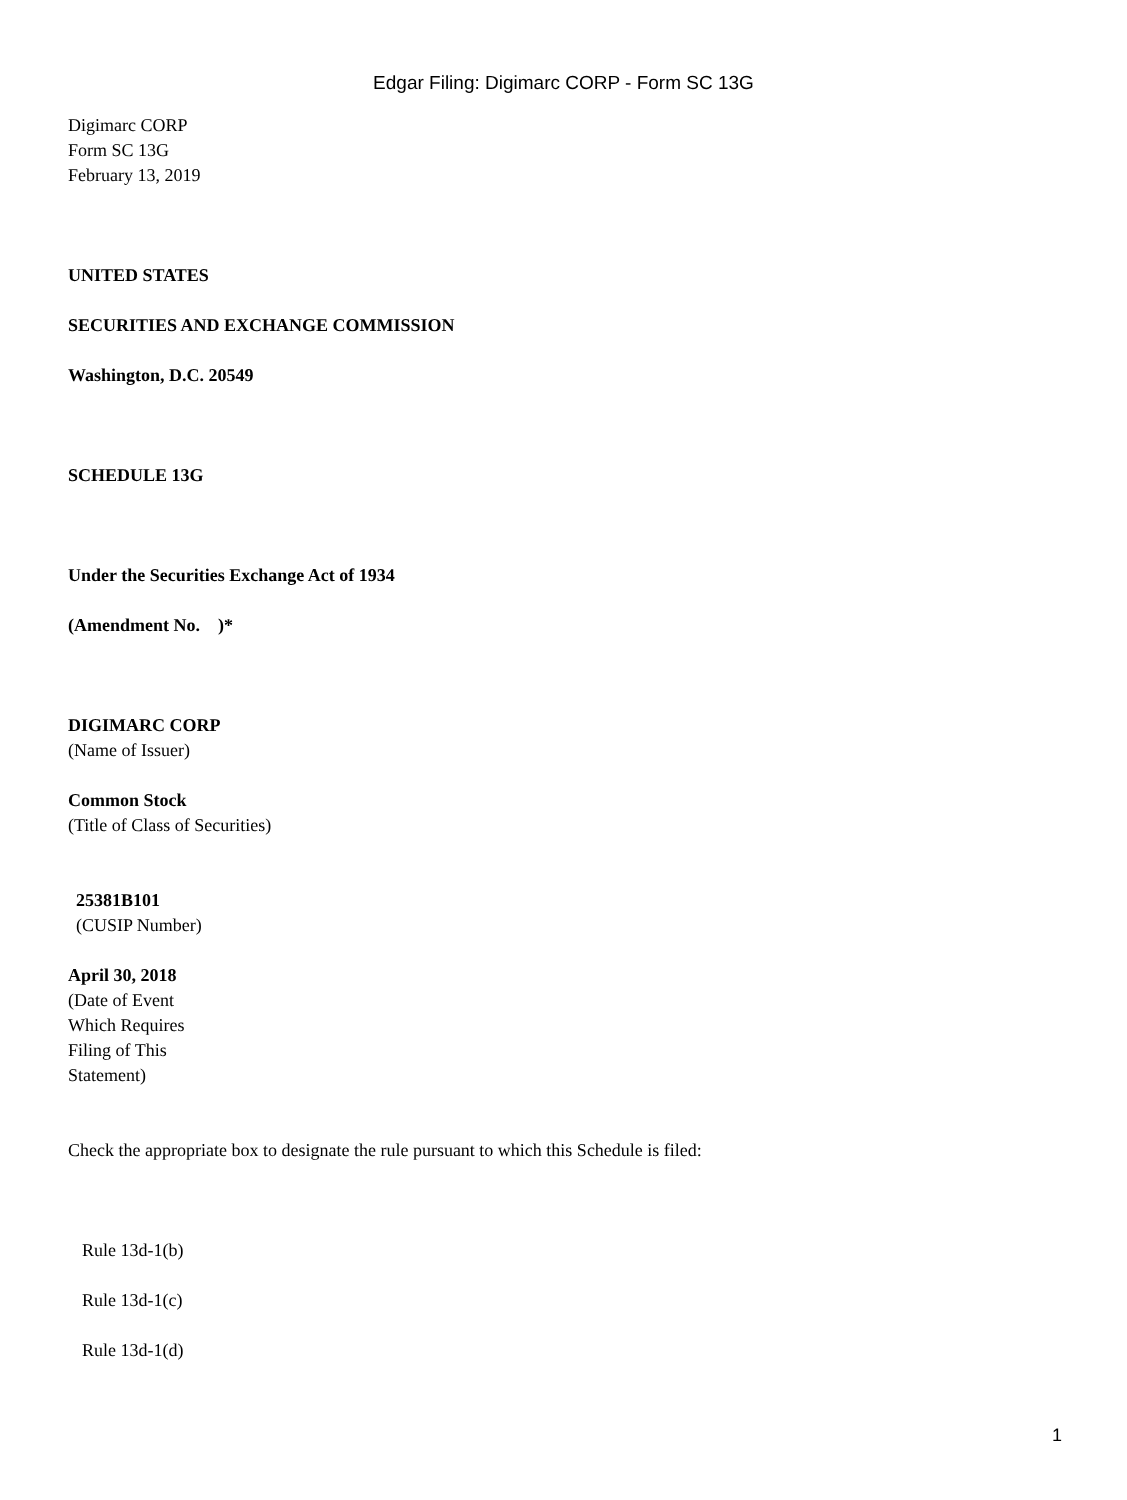Edgar Filing: Digimarc CORP - Form SC 13G
Digimarc CORP
Form SC 13G
February 13, 2019
UNITED STATES
SECURITIES AND EXCHANGE COMMISSION
Washington, D.C. 20549
SCHEDULE 13G
Under the Securities Exchange Act of 1934
(Amendment No. )*
DIGIMARC CORP
(Name of Issuer)
Common Stock
(Title of Class of Securities)
25381B101
(CUSIP Number)
April 30, 2018
(Date of Event
Which Requires
Filing of This
Statement)
Check the appropriate box to designate the rule pursuant to which this Schedule is filed:
Rule 13d-1(b)
Rule 13d-1(c)
Rule 13d-1(d)
1